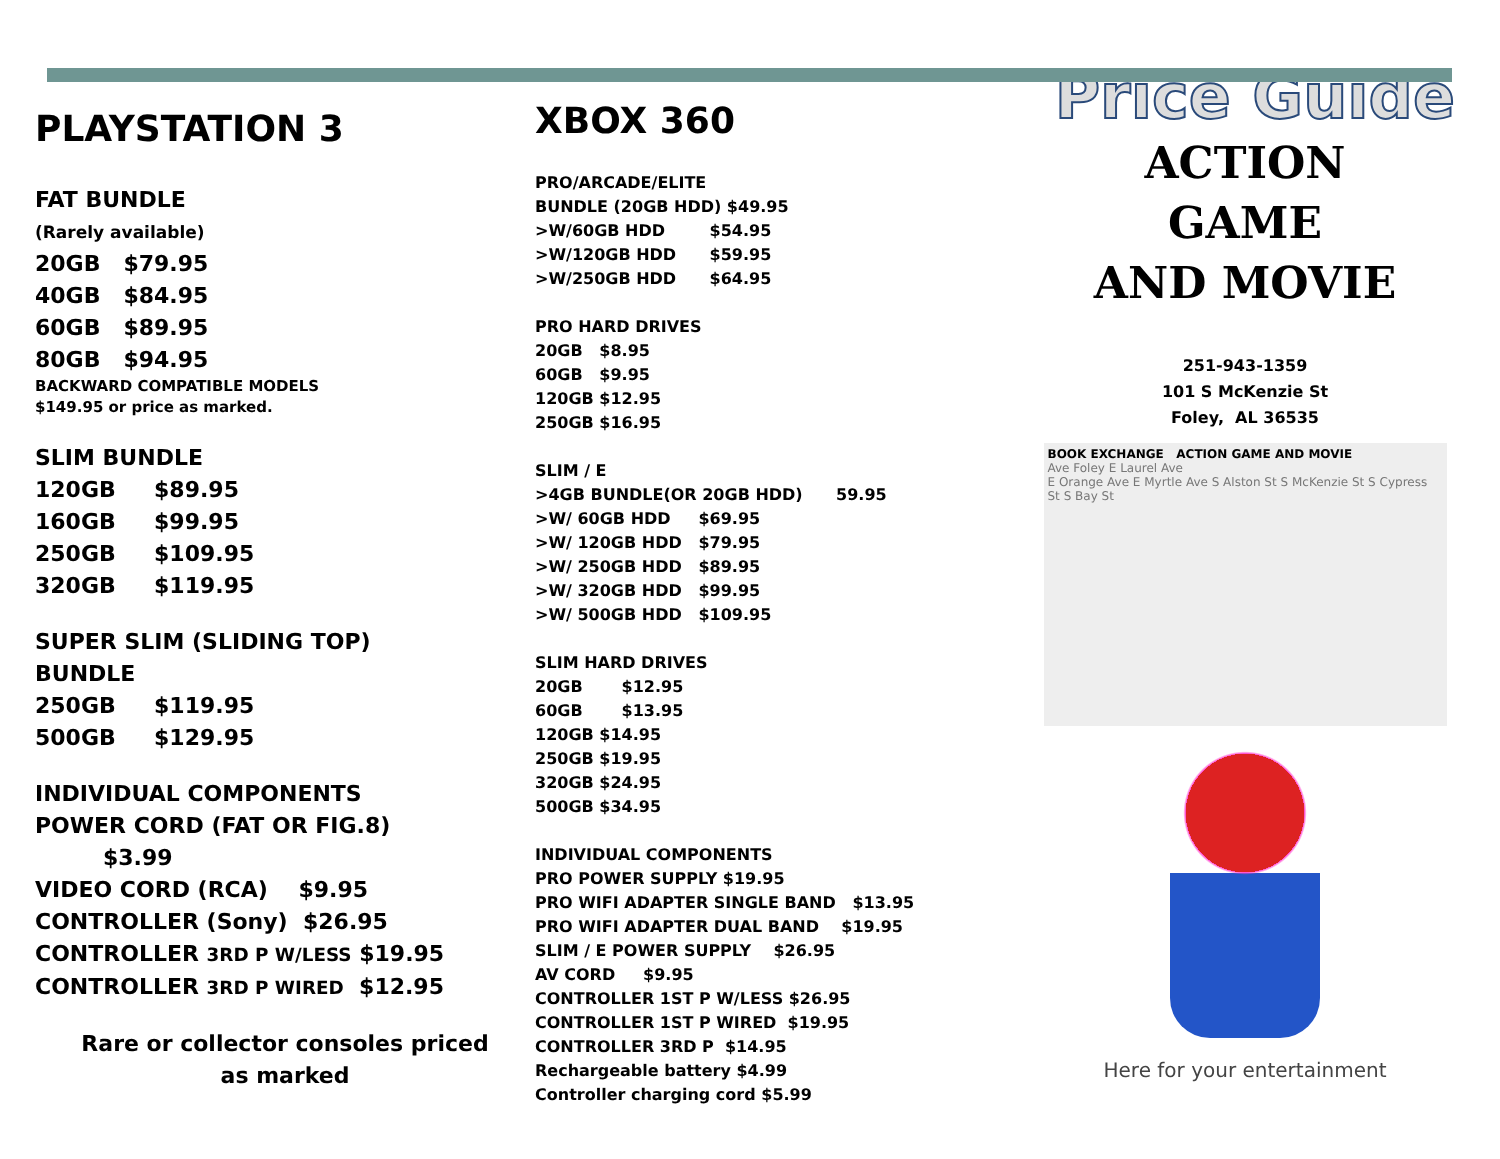PLAYSTATION 3
FAT BUNDLE
(Rarely available)
20GB $79.95
40GB $84.95
60GB $89.95
80GB $94.95
BACKWARD COMPATIBLE MODELS
$149.95 or price as marked.
SLIM BUNDLE
120GB $89.95
160GB $99.95
250GB $109.95
320GB $119.95
SUPER SLIM (SLIDING TOP)
BUNDLE
250GB $119.95
500GB $129.95
INDIVIDUAL COMPONENTS
POWER CORD (FAT OR FIG.8)
$3.99
VIDEO CORD (RCA) $9.95
CONTROLLER (Sony) $26.95
CONTROLLER 3RD P W/LESS $19.95
CONTROLLER 3RD P WIRED $12.95
Rare or collector consoles priced
as marked
XBOX 360
PRO/ARCADE/ELITE
BUNDLE (20GB HDD) $49.95
>W/60GB HDD $54.95
>W/120GB HDD $59.95
>W/250GB HDD $64.95
PRO HARD DRIVES
20GB $8.95
60GB $9.95
120GB $12.95
250GB $16.95
SLIM / E
>4GB BUNDLE(OR 20GB HDD) 59.95
>W/ 60GB HDD $69.95
>W/ 120GB HDD $79.95
>W/ 250GB HDD $89.95
>W/ 320GB HDD $99.95
>W/ 500GB HDD $109.95
SLIM HARD DRIVES
20GB $12.95
60GB $13.95
120GB $14.95
250GB $19.95
320GB $24.95
500GB $34.95
INDIVIDUAL COMPONENTS
PRO POWER SUPPLY $19.95
PRO WIFI ADAPTER SINGLE BAND $13.95
PRO WIFI ADAPTER DUAL BAND $19.95
SLIM / E POWER SUPPLY $26.95
AV CORD $9.95
CONTROLLER 1ST P W/LESS $26.95
CONTROLLER 1ST P WIRED $19.95
CONTROLLER 3RD P $14.95
Rechargeable battery $4.99
Controller charging cord $5.99
Price Guide
ACTION
GAME
AND MOVIE
251-943-1359
101 S McKenzie St
Foley, AL 36535
BOOK EXCHANGE ACTION GAME AND MOVIE
Ave Foley E Laurel Ave
E Orange Ave E Myrtle Ave S Alston St S McKenzie St S Cypress St S Bay St
Here for your entertainment